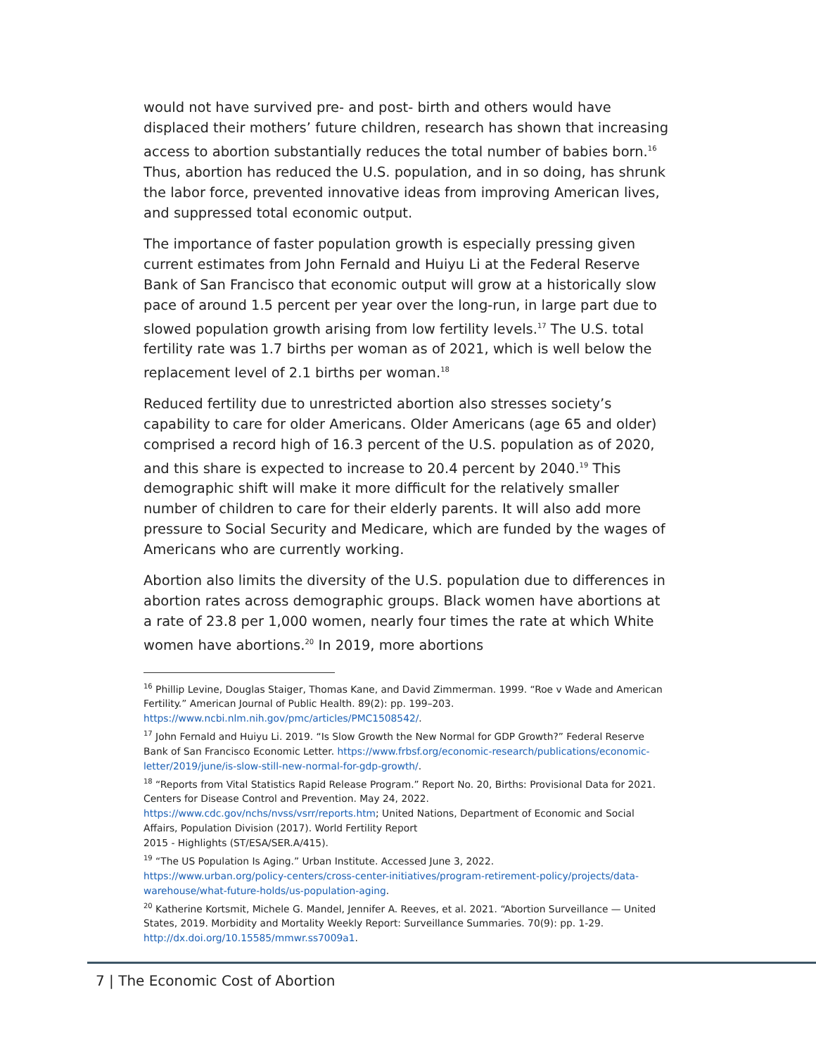would not have survived pre- and post- birth and others would have displaced their mothers’ future children, research has shown that increasing access to abortion substantially reduces the total number of babies born.<sup>16</sup> Thus, abortion has reduced the U.S. population, and in so doing, has shrunk the labor force, prevented innovative ideas from improving American lives, and suppressed total economic output.
The importance of faster population growth is especially pressing given current estimates from John Fernald and Huiyu Li at the Federal Reserve Bank of San Francisco that economic output will grow at a historically slow pace of around 1.5 percent per year over the long-run, in large part due to slowed population growth arising from low fertility levels.<sup>17</sup> The U.S. total fertility rate was 1.7 births per woman as of 2021, which is well below the replacement level of 2.1 births per woman.<sup>18</sup>
Reduced fertility due to unrestricted abortion also stresses society’s capability to care for older Americans. Older Americans (age 65 and older) comprised a record high of 16.3 percent of the U.S. population as of 2020, and this share is expected to increase to 20.4 percent by 2040.<sup>19</sup> This demographic shift will make it more difficult for the relatively smaller number of children to care for their elderly parents. It will also add more pressure to Social Security and Medicare, which are funded by the wages of Americans who are currently working.
Abortion also limits the diversity of the U.S. population due to differences in abortion rates across demographic groups. Black women have abortions at a rate of 23.8 per 1,000 women, nearly four times the rate at which White women have abortions.<sup>20</sup> In 2019, more abortions
<sup>16</sup> Phillip Levine, Douglas Staiger, Thomas Kane, and David Zimmerman. 1999. “Roe v Wade and American Fertility.” American Journal of Public Health. 89(2): pp. 199–203. https://www.ncbi.nlm.nih.gov/pmc/articles/PMC1508542/.
<sup>17</sup> John Fernald and Huiyu Li. 2019. “Is Slow Growth the New Normal for GDP Growth?” Federal Reserve Bank of San Francisco Economic Letter. https://www.frbsf.org/economic-research/publications/economic-letter/2019/june/is-slow-still-new-normal-for-gdp-growth/.
<sup>18</sup> “Reports from Vital Statistics Rapid Release Program.” Report No. 20, Births: Provisional Data for 2021. Centers for Disease Control and Prevention. May 24, 2022.
https://www.cdc.gov/nchs/nvss/vsrr/reports.htm; United Nations, Department of Economic and Social Affairs, Population Division (2017). World Fertility Report
2015 - Highlights (ST/ESA/SER.A/415).
<sup>19</sup> “The US Population Is Aging.” Urban Institute. Accessed June 3, 2022.
https://www.urban.org/policy-centers/cross-center-initiatives/program-retirement-policy/projects/data-warehouse/what-future-holds/us-population-aging.
<sup>20</sup> Katherine Kortsmit, Michele G. Mandel, Jennifer A. Reeves, et al. 2021. “Abortion Surveillance — United States, 2019. Morbidity and Mortality Weekly Report: Surveillance Summaries. 70(9): pp. 1-29. http://dx.doi.org/10.15585/mmwr.ss7009a1.
7 | The Economic Cost of Abortion